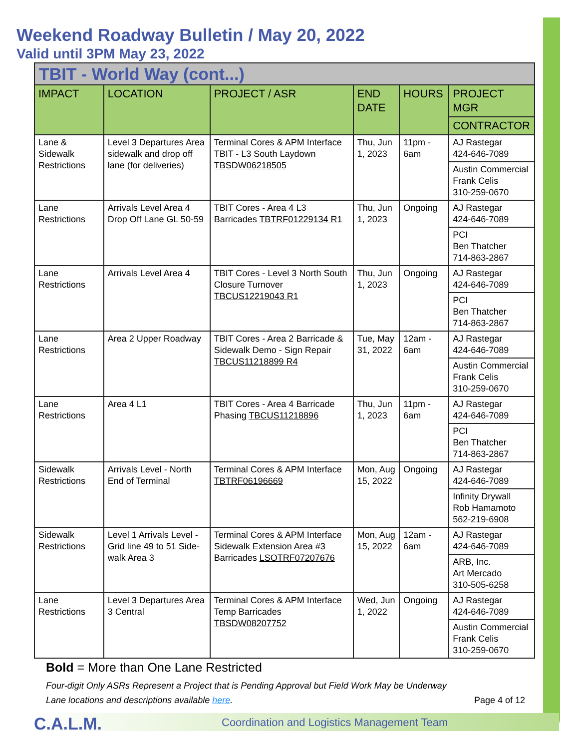Weekend Roadway Bulletin / May 20, 2022
Valid until 3PM May 23, 2022
| TBIT - World Way (cont...) | | | | | |
| IMPACT | LOCATION | PROJECT / ASR | END DATE | HOURS | PROJECT MGR |
| | | | | | CONTRACTOR |
| Lane & Sidewalk Restrictions | Level 3 Departures Area sidewalk and drop off lane (for deliveries) | Terminal Cores & APM Interface TBIT - L3 South Laydown TBSDW06218505 | Thu, Jun 1, 2023 | 11pm - 6am | AJ Rastegar 424-646-7089 |
| | | | | | Austin Commercial Frank Celis 310-259-0670 |
| Lane Restrictions | Arrivals Level Area 4 Drop Off Lane GL 50-59 | TBIT Cores - Area 4 L3 Barricades TBTRF01229134 R1 | Thu, Jun 1, 2023 | Ongoing | AJ Rastegar 424-646-7089 |
| | | | | | PCI Ben Thatcher 714-863-2867 |
| Lane Restrictions | Arrivals Level Area 4 | TBIT Cores - Level 3 North South Closure Turnover TBCUS12219043 R1 | Thu, Jun 1, 2023 | Ongoing | AJ Rastegar 424-646-7089 |
| | | | | | PCI Ben Thatcher 714-863-2867 |
| Lane Restrictions | Area 2 Upper Roadway | TBIT Cores - Area 2 Barricade & Sidewalk Demo - Sign Repair TBCUS11218899 R4 | Tue, May 31, 2022 | 12am - 6am | AJ Rastegar 424-646-7089 |
| | | | | | Austin Commercial Frank Celis 310-259-0670 |
| Lane Restrictions | Area 4 L1 | TBIT Cores - Area 4 Barricade Phasing TBCUS11218896 | Thu, Jun 1, 2023 | 11pm - 6am | AJ Rastegar 424-646-7089 |
| | | | | | PCI Ben Thatcher 714-863-2867 |
| Sidewalk Restrictions | Arrivals Level - North End of Terminal | Terminal Cores & APM Interface TBTRF06196669 | Mon, Aug 15, 2022 | Ongoing | AJ Rastegar 424-646-7089 |
| | | | | | Infinity Drywall Rob Hamamoto 562-219-6908 |
| Sidewalk Restrictions | Level 1 Arrivals Level - Grid line 49 to 51 Side-walk Area 3 | Terminal Cores & APM Interface Sidewalk Extension Area #3 Barricades LSOTRF07207676 | Mon, Aug 15, 2022 | 12am - 6am | AJ Rastegar 424-646-7089 |
| | | | | | ARB, Inc. Art Mercado 310-505-6258 |
| Lane Restrictions | Level 3 Departures Area 3 Central | Terminal Cores & APM Interface Temp Barricades TBSDW08207752 | Wed, Jun 1, 2022 | Ongoing | AJ Rastegar 424-646-7089 |
| | | | | | Austin Commercial Frank Celis 310-259-0670 |
Bold = More than One Lane Restricted
Four-digit Only ASRs Represent a Project that is Pending Approval but Field Work May be Underway
Lane locations and descriptions available here. Page 4 of 12
C.A.L.M.
Coordination and Logistics Management Team